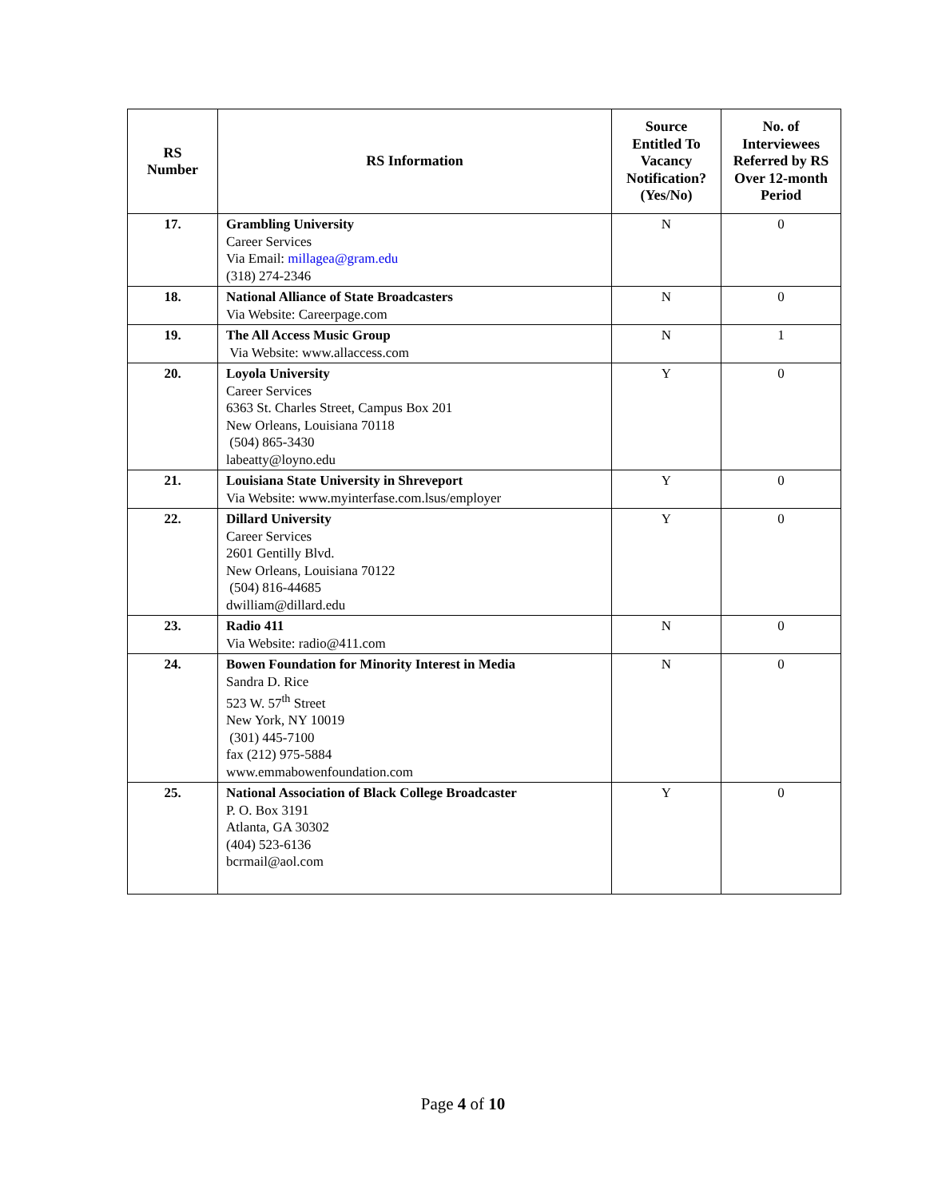| RS Number | RS Information | Source Entitled To Vacancy Notification? (Yes/No) | No. of Interviewees Referred by RS Over 12-month Period |
| --- | --- | --- | --- |
| 17. | Grambling University Career Services Via Email: millagea@gram.edu (318) 274-2346 | N | 0 |
| 18. | National Alliance of State Broadcasters Via Website: Careerpage.com | N | 0 |
| 19. | The All Access Music Group Via Website: www.allaccess.com | N | 1 |
| 20. | Loyola University Career Services 6363 St. Charles Street, Campus Box 201 New Orleans, Louisiana 70118 (504) 865-3430 labeatty@loyno.edu | Y | 0 |
| 21. | Louisiana State University in Shreveport Via Website: www.myinterfase.com.lsus/employer | Y | 0 |
| 22. | Dillard University Career Services 2601 Gentilly Blvd. New Orleans, Louisiana 70122 (504) 816-44685 dwilliam@dillard.edu | Y | 0 |
| 23. | Radio 411 Via Website: radio@411.com | N | 0 |
| 24. | Bowen Foundation for Minority Interest in Media Sandra D. Rice 523 W. 57<sup>th</sup> Street New York, NY 10019 (301) 445-7100 fax (212) 975-5884 www.emmabowenfoundation.com | N | 0 |
| 25. | National Association of Black College Broadcaster P. O. Box 3191 Atlanta, GA 30302 (404) 523-6136 bcrmail@aol.com | Y | 0 |
Page 4 of 10